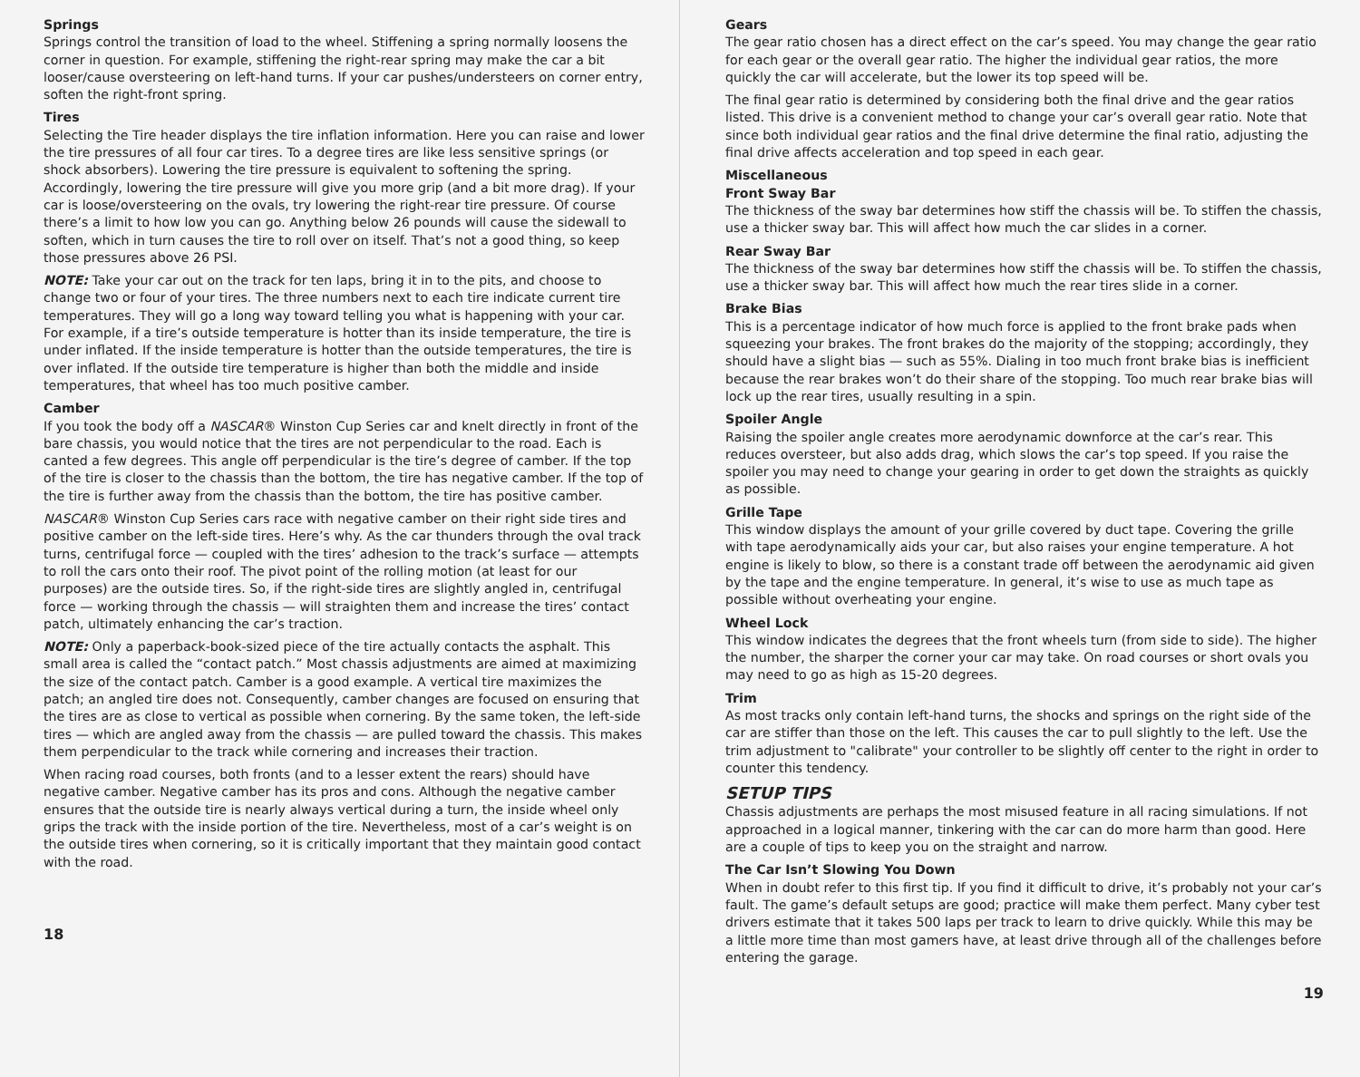Springs
Springs control the transition of load to the wheel. Stiffening a spring normally loosens the corner in question. For example, stiffening the right-rear spring may make the car a bit looser/cause oversteering on left-hand turns. If your car pushes/understeers on corner entry, soften the right-front spring.
Tires
Selecting the Tire header displays the tire inflation information. Here you can raise and lower the tire pressures of all four car tires. To a degree tires are like less sensitive springs (or shock absorbers). Lowering the tire pressure is equivalent to softening the spring. Accordingly, lowering the tire pressure will give you more grip (and a bit more drag). If your car is loose/oversteering on the ovals, try lowering the right-rear tire pressure. Of course there’s a limit to how low you can go. Anything below 26 pounds will cause the sidewall to soften, which in turn causes the tire to roll over on itself. That’s not a good thing, so keep those pressures above 26 PSI.
NOTE: Take your car out on the track for ten laps, bring it in to the pits, and choose to change two or four of your tires. The three numbers next to each tire indicate current tire temperatures. They will go a long way toward telling you what is happening with your car. For example, if a tire’s outside temperature is hotter than its inside temperature, the tire is under inflated. If the inside temperature is hotter than the outside temperatures, the tire is over inflated. If the outside tire temperature is higher than both the middle and inside temperatures, that wheel has too much positive camber.
Camber
If you took the body off a NASCAR® Winston Cup Series car and knelt directly in front of the bare chassis, you would notice that the tires are not perpendicular to the road. Each is canted a few degrees. This angle off perpendicular is the tire’s degree of camber. If the top of the tire is closer to the chassis than the bottom, the tire has negative camber. If the top of the tire is further away from the chassis than the bottom, the tire has positive camber.
NASCAR® Winston Cup Series cars race with negative camber on their right side tires and positive camber on the left-side tires. Here’s why. As the car thunders through the oval track turns, centrifugal force — coupled with the tires’ adhesion to the track’s surface — attempts to roll the cars onto their roof. The pivot point of the rolling motion (at least for our purposes) are the outside tires. So, if the right-side tires are slightly angled in, centrifugal force — working through the chassis — will straighten them and increase the tires’ contact patch, ultimately enhancing the car’s traction.
NOTE: Only a paperback-book-sized piece of the tire actually contacts the asphalt. This small area is called the “contact patch.” Most chassis adjustments are aimed at maximizing the size of the contact patch. Camber is a good example. A vertical tire maximizes the patch; an angled tire does not. Consequently, camber changes are focused on ensuring that the tires are as close to vertical as possible when cornering. By the same token, the left-side tires — which are angled away from the chassis — are pulled toward the chassis. This makes them perpendicular to the track while cornering and increases their traction.
When racing road courses, both fronts (and to a lesser extent the rears) should have negative camber. Negative camber has its pros and cons. Although the negative camber ensures that the outside tire is nearly always vertical during a turn, the inside wheel only grips the track with the inside portion of the tire. Nevertheless, most of a car’s weight is on the outside tires when cornering, so it is critically important that they maintain good contact with the road.
18
Gears
The gear ratio chosen has a direct effect on the car’s speed. You may change the gear ratio for each gear or the overall gear ratio. The higher the individual gear ratios, the more quickly the car will accelerate, but the lower its top speed will be.
The final gear ratio is determined by considering both the final drive and the gear ratios listed. This drive is a convenient method to change your car’s overall gear ratio. Note that since both individual gear ratios and the final drive determine the final ratio, adjusting the final drive affects acceleration and top speed in each gear.
Miscellaneous
Front Sway Bar
The thickness of the sway bar determines how stiff the chassis will be. To stiffen the chassis, use a thicker sway bar. This will affect how much the car slides in a corner.
Rear Sway Bar
The thickness of the sway bar determines how stiff the chassis will be. To stiffen the chassis, use a thicker sway bar. This will affect how much the rear tires slide in a corner.
Brake Bias
This is a percentage indicator of how much force is applied to the front brake pads when squeezing your brakes. The front brakes do the majority of the stopping; accordingly, they should have a slight bias — such as 55%. Dialing in too much front brake bias is inefficient because the rear brakes won’t do their share of the stopping. Too much rear brake bias will lock up the rear tires, usually resulting in a spin.
Spoiler Angle
Raising the spoiler angle creates more aerodynamic downforce at the car’s rear. This reduces oversteer, but also adds drag, which slows the car’s top speed. If you raise the spoiler you may need to change your gearing in order to get down the straights as quickly as possible.
Grille Tape
This window displays the amount of your grille covered by duct tape. Covering the grille with tape aerodynamically aids your car, but also raises your engine temperature. A hot engine is likely to blow, so there is a constant trade off between the aerodynamic aid given by the tape and the engine temperature. In general, it’s wise to use as much tape as possible without overheating your engine.
Wheel Lock
This window indicates the degrees that the front wheels turn (from side to side). The higher the number, the sharper the corner your car may take. On road courses or short ovals you may need to go as high as 15-20 degrees.
Trim
As most tracks only contain left-hand turns, the shocks and springs on the right side of the car are stiffer than those on the left. This causes the car to pull slightly to the left. Use the trim adjustment to "calibrate" your controller to be slightly off center to the right in order to counter this tendency.
SETUP TIPS
Chassis adjustments are perhaps the most misused feature in all racing simulations. If not approached in a logical manner, tinkering with the car can do more harm than good. Here are a couple of tips to keep you on the straight and narrow.
The Car Isn’t Slowing You Down
When in doubt refer to this first tip. If you find it difficult to drive, it’s probably not your car’s fault. The game’s default setups are good; practice will make them perfect. Many cyber test drivers estimate that it takes 500 laps per track to learn to drive quickly. While this may be a little more time than most gamers have, at least drive through all of the challenges before entering the garage.
19